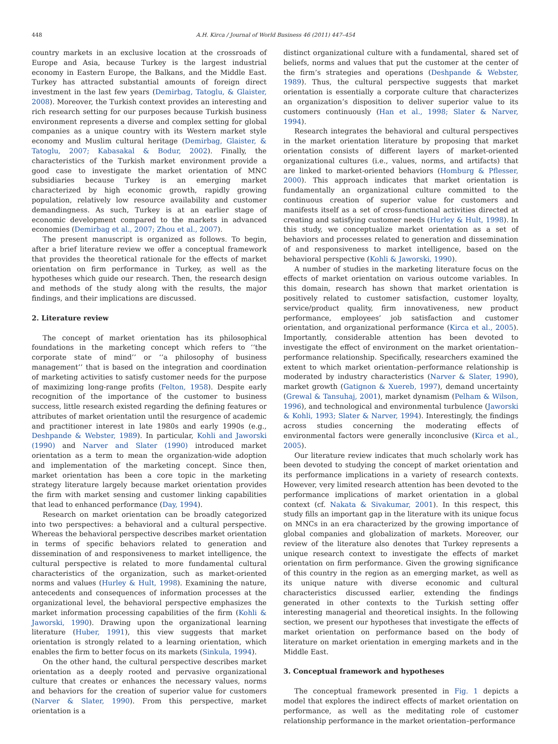448 A.H. Kirca / Journal of World Business 46 (2011) 447–454
country markets in an exclusive location at the crossroads of Europe and Asia, because Turkey is the largest industrial economy in Eastern Europe, the Balkans, and the Middle East. Turkey has attracted substantial amounts of foreign direct investment in the last few years (Demirbag, Tatoglu, & Glaister, 2008). Moreover, the Turkish context provides an interesting and rich research setting for our purposes because Turkish business environment represents a diverse and complex setting for global companies as a unique country with its Western market style economy and Muslim cultural heritage (Demirbag, Glaister, & Tatoglu, 2007; Kabasakal & Bodur, 2002). Finally, the characteristics of the Turkish market environment provide a good case to investigate the market orientation of MNC subsidiaries because Turkey is an emerging market characterized by high economic growth, rapidly growing population, relatively low resource availability and customer demandingness. As such, Turkey is at an earlier stage of economic development compared to the markets in advanced economies (Demirbag et al., 2007; Zhou et al., 2007).
The present manuscript is organized as follows. To begin, after a brief literature review we offer a conceptual framework that provides the theoretical rationale for the effects of market orientation on firm performance in Turkey, as well as the hypotheses which guide our research. Then, the research design and methods of the study along with the results, the major findings, and their implications are discussed.
2. Literature review
The concept of market orientation has its philosophical foundations in the marketing concept which refers to ‘‘the corporate state of mind’’ or ‘‘a philosophy of business management’’ that is based on the integration and coordination of marketing activities to satisfy customer needs for the purpose of maximizing long-range profits (Felton, 1958). Despite early recognition of the importance of the customer to business success, little research existed regarding the defining features or attributes of market orientation until the resurgence of academic and practitioner interest in late 1980s and early 1990s (e.g., Deshpande & Webster, 1989). In particular, Kohli and Jaworski (1990) and Narver and Slater (1990) introduced market orientation as a term to mean the organization-wide adoption and implementation of the marketing concept. Since then, market orientation has been a core topic in the marketing strategy literature largely because market orientation provides the firm with market sensing and customer linking capabilities that lead to enhanced performance (Day, 1994).
Research on market orientation can be broadly categorized into two perspectives: a behavioral and a cultural perspective. Whereas the behavioral perspective describes market orientation in terms of specific behaviors related to generation and dissemination of and responsiveness to market intelligence, the cultural perspective is related to more fundamental cultural characteristics of the organization, such as market-oriented norms and values (Hurley & Hult, 1998). Examining the nature, antecedents and consequences of information processes at the organizational level, the behavioral perspective emphasizes the market information processing capabilities of the firm (Kohli & Jaworski, 1990). Drawing upon the organizational learning literature (Huber, 1991), this view suggests that market orientation is strongly related to a learning orientation, which enables the firm to better focus on its markets (Sinkula, 1994).
On the other hand, the cultural perspective describes market orientation as a deeply rooted and pervasive organizational culture that creates or enhances the necessary values, norms and behaviors for the creation of superior value for customers (Narver & Slater, 1990). From this perspective, market orientation is a
distinct organizational culture with a fundamental, shared set of beliefs, norms and values that put the customer at the center of the firm’s strategies and operations (Deshpande & Webster, 1989). Thus, the cultural perspective suggests that market orientation is essentially a corporate culture that characterizes an organization’s disposition to deliver superior value to its customers continuously (Han et al., 1998; Slater & Narver, 1994).
Research integrates the behavioral and cultural perspectives in the market orientation literature by proposing that market orientation consists of different layers of market-oriented organizational cultures (i.e., values, norms, and artifacts) that are linked to market-oriented behaviors (Homburg & Pflesser, 2000). This approach indicates that market orientation is fundamentally an organizational culture committed to the continuous creation of superior value for customers and manifests itself as a set of cross-functional activities directed at creating and satisfying customer needs (Hurley & Hult, 1998). In this study, we conceptualize market orientation as a set of behaviors and processes related to generation and dissemination of and responsiveness to market intelligence, based on the behavioral perspective (Kohli & Jaworski, 1990).
A number of studies in the marketing literature focus on the effects of market orientation on various outcome variables. In this domain, research has shown that market orientation is positively related to customer satisfaction, customer loyalty, service/product quality, firm innovativeness, new product performance, employees’ job satisfaction and customer orientation, and organizational performance (Kirca et al., 2005). Importantly, considerable attention has been devoted to investigate the effect of environment on the market orientation–performance relationship. Specifically, researchers examined the extent to which market orientation–performance relationship is moderated by industry characteristics (Narver & Slater, 1990), market growth (Gatignon & Xuereb, 1997), demand uncertainty (Grewal & Tansuhaj, 2001), market dynamism (Pelham & Wilson, 1996), and technological and environmental turbulence (Jaworski & Kohli, 1993; Slater & Narver, 1994). Interestingly, the findings across studies concerning the moderating effects of environmental factors were generally inconclusive (Kirca et al., 2005).
Our literature review indicates that much scholarly work has been devoted to studying the concept of market orientation and its performance implications in a variety of research contexts. However, very limited research attention has been devoted to the performance implications of market orientation in a global context (cf. Nakata & Sivakumar, 2001). In this respect, this study fills an important gap in the literature with its unique focus on MNCs in an era characterized by the growing importance of global companies and globalization of markets. Moreover, our review of the literature also denotes that Turkey represents a unique research context to investigate the effects of market orientation on firm performance. Given the growing significance of this country in the region as an emerging market, as well as its unique nature with diverse economic and cultural characteristics discussed earlier, extending the findings generated in other contexts to the Turkish setting offer interesting managerial and theoretical insights. In the following section, we present our hypotheses that investigate the effects of market orientation on performance based on the body of literature on market orientation in emerging markets and in the Middle East.
3. Conceptual framework and hypotheses
The conceptual framework presented in Fig. 1 depicts a model that explores the indirect effects of market orientation on performance, as well as the meditating role of customer relationship performance in the market orientation–performance